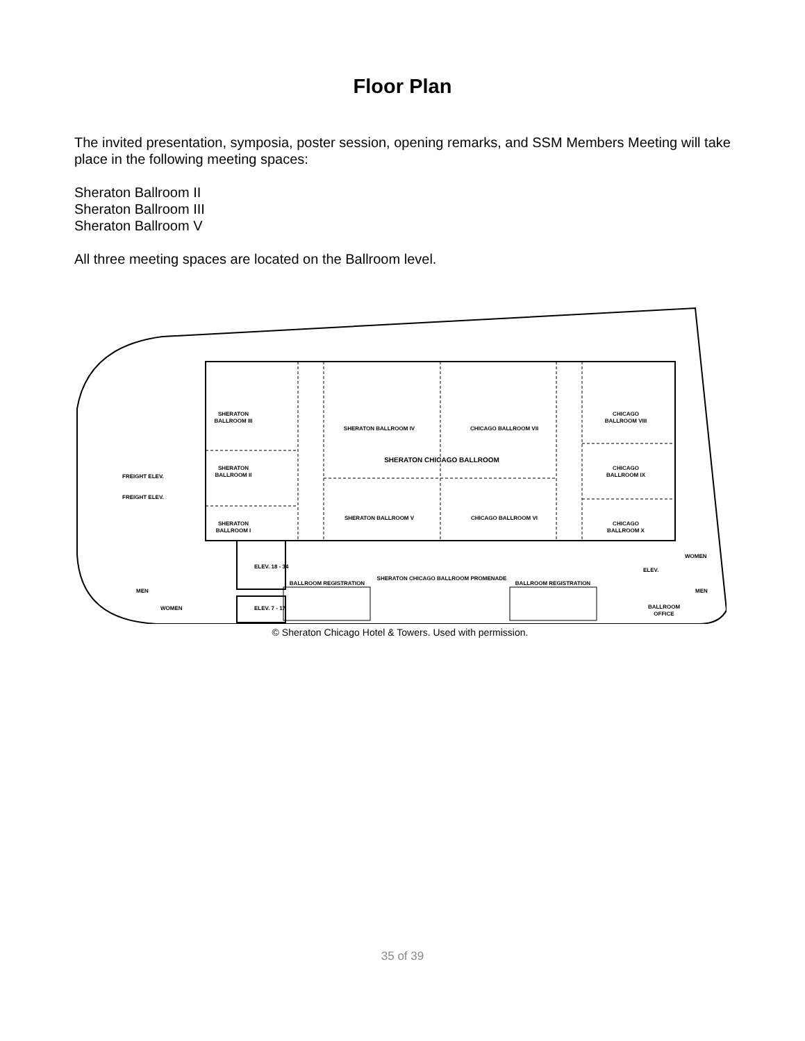Floor Plan
The invited presentation, symposia, poster session, opening remarks, and SSM Members Meeting will take place in the following meeting spaces:
Sheraton Ballroom II
Sheraton Ballroom III
Sheraton Ballroom V
All three meeting spaces are located on the Ballroom level.
SHERATON
BALLROOM III
SHERATON
BALLROOM II
SHERATON
BALLROOM I
SHERATON BALLROOM IV
CHICAGO BALLROOM VII
SHERATON CHICAGO BALLROOM
SHERATON BALLROOM V
CHICAGO BALLROOM VI
CHICAGO
BALLROOM VIII
CHICAGO
BALLROOM IX
CHICAGO
BALLROOM X
SHERATON CHICAGO BALLROOM PROMENADE
BALLROOM REGISTRATION
BALLROOM REGISTRATION
ELEV. 18 - 34
ELEV. 7 - 17
FREIGHT ELEV.
FREIGHT ELEV.
MEN
WOMEN
WOMEN
MEN
ELEV.
BALLROOM
OFFICE
© Sheraton Chicago Hotel & Towers. Used with permission.
35 of 39